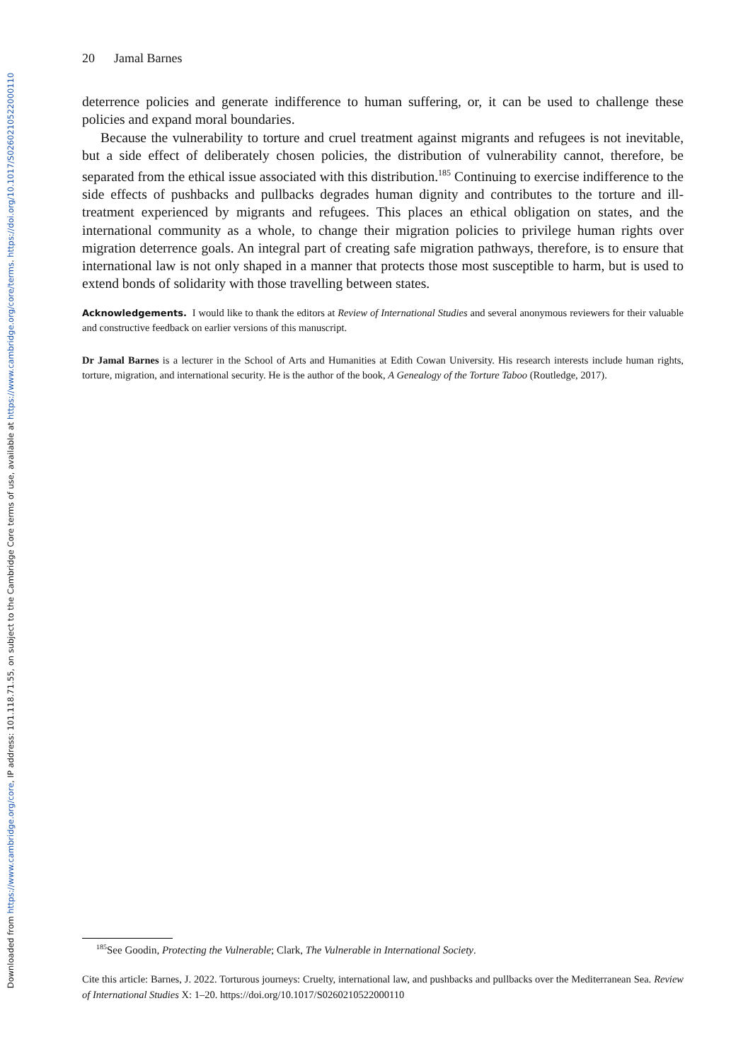Downloaded from https://www.cambridge.org/core, IP address: 101.118.71.55, on subject to the Cambridge Core terms of use, available at https://www.cambridge.org/core/terms. https://doi.org/10.1017/S0260210522000110
20 Jamal Barnes
deterrence policies and generate indifference to human suffering, or, it can be used to challenge these policies and expand moral boundaries.
Because the vulnerability to torture and cruel treatment against migrants and refugees is not inevitable, but a side effect of deliberately chosen policies, the distribution of vulnerability cannot, therefore, be separated from the ethical issue associated with this distribution.<sup>185</sup> Continuing to exercise indifference to the side effects of pushbacks and pullbacks degrades human dignity and contributes to the torture and ill-treatment experienced by migrants and refugees. This places an ethical obligation on states, and the international community as a whole, to change their migration policies to privilege human rights over migration deterrence goals. An integral part of creating safe migration pathways, therefore, is to ensure that international law is not only shaped in a manner that protects those most susceptible to harm, but is used to extend bonds of solidarity with those travelling between states.
Acknowledgements. I would like to thank the editors at Review of International Studies and several anonymous reviewers for their valuable and constructive feedback on earlier versions of this manuscript.
Dr Jamal Barnes is a lecturer in the School of Arts and Humanities at Edith Cowan University. His research interests include human rights, torture, migration, and international security. He is the author of the book, A Genealogy of the Torture Taboo (Routledge, 2017).
<sup>185</sup> See Goodin, Protecting the Vulnerable; Clark, The Vulnerable in International Society.
Cite this article: Barnes, J. 2022. Torturous journeys: Cruelty, international law, and pushbacks and pullbacks over the Mediterranean Sea. Review of International Studies X: 1–20. https://doi.org/10.1017/S0260210522000110